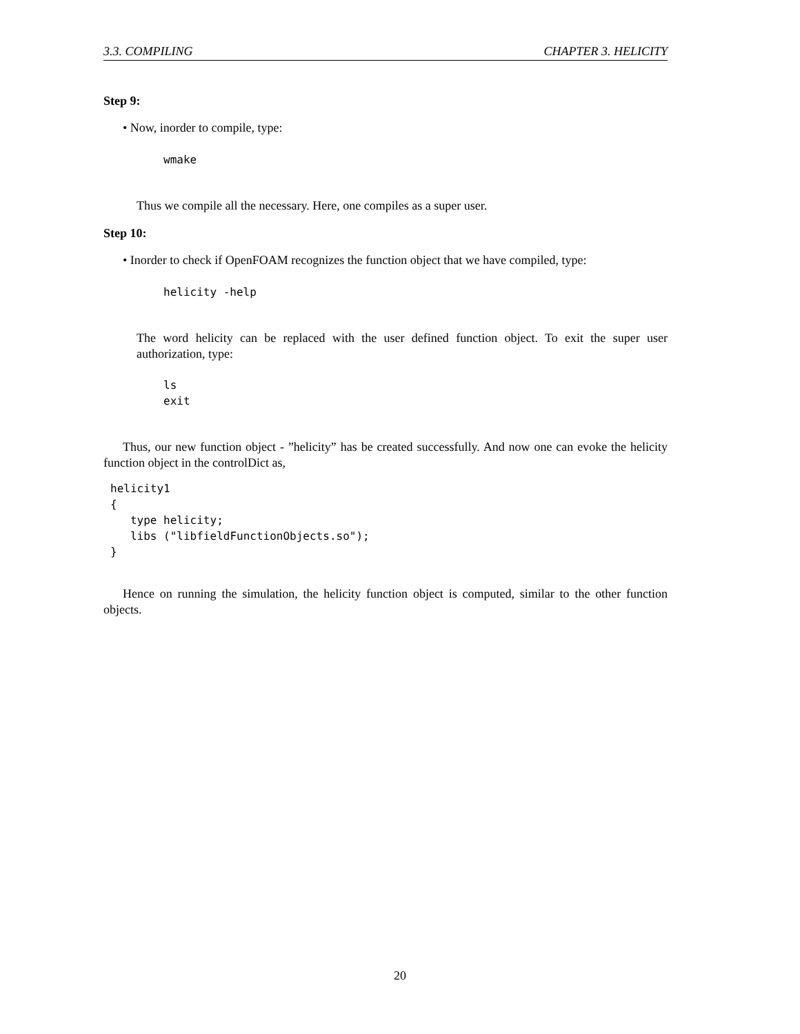3.3. COMPILING CHAPTER 3. HELICITY
Step 9:
• Now, inorder to compile, type:
wmake
Thus we compile all the necessary. Here, one compiles as a super user.
Step 10:
• Inorder to check if OpenFOAM recognizes the function object that we have compiled, type:
helicity -help
The word helicity can be replaced with the user defined function object. To exit the super user authorization, type:
ls
exit
Thus, our new function object - ”helicity” has be created successfully. And now one can evoke the helicity function object in the controlDict as,
helicity1
{
   type helicity;
   libs ("libfieldFunctionObjects.so");
}
Hence on running the simulation, the helicity function object is computed, similar to the other function objects.
20